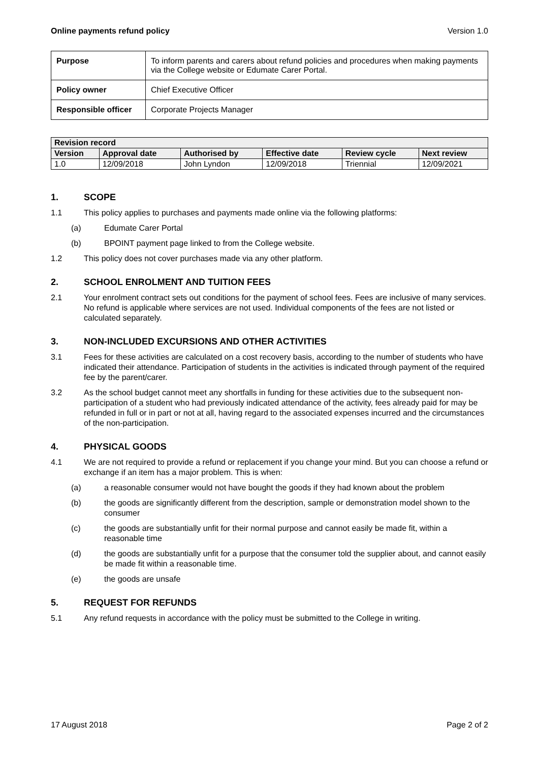Online payments refund policy Version 1.0
| Purpose | To inform parents and carers about refund policies and procedures when making payments via the College website or Edumate Carer Portal. |
| Policy owner | Chief Executive Officer |
| Responsible officer | Corporate Projects Manager |
| Revision record | | | | | |
| --- | --- | --- | --- | --- | --- |
| Version | Approval date | Authorised by | Effective date | Review cycle | Next review |
| 1.0 | 12/09/2018 | John Lyndon | 12/09/2018 | Triennial | 12/09/2021 |
1. SCOPE
1.1 This policy applies to purchases and payments made online via the following platforms:
(a) Edumate Carer Portal
(b) BPOINT payment page linked to from the College website.
1.2 This policy does not cover purchases made via any other platform.
2. SCHOOL ENROLMENT AND TUITION FEES
2.1 Your enrolment contract sets out conditions for the payment of school fees. Fees are inclusive of many services. No refund is applicable where services are not used. Individual components of the fees are not listed or calculated separately.
3. NON-INCLUDED EXCURSIONS AND OTHER ACTIVITIES
3.1 Fees for these activities are calculated on a cost recovery basis, according to the number of students who have indicated their attendance. Participation of students in the activities is indicated through payment of the required fee by the parent/carer.
3.2 As the school budget cannot meet any shortfalls in funding for these activities due to the subsequent non-participation of a student who had previously indicated attendance of the activity, fees already paid for may be refunded in full or in part or not at all, having regard to the associated expenses incurred and the circumstances of the non-participation.
4. PHYSICAL GOODS
4.1 We are not required to provide a refund or replacement if you change your mind. But you can choose a refund or exchange if an item has a major problem. This is when:
(a) a reasonable consumer would not have bought the goods if they had known about the problem
(b) the goods are significantly different from the description, sample or demonstration model shown to the consumer
(c) the goods are substantially unfit for their normal purpose and cannot easily be made fit, within a reasonable time
(d) the goods are substantially unfit for a purpose that the consumer told the supplier about, and cannot easily be made fit within a reasonable time.
(e) the goods are unsafe
5. REQUEST FOR REFUNDS
5.1 Any refund requests in accordance with the policy must be submitted to the College in writing.
17 August 2018 Page 2 of 2